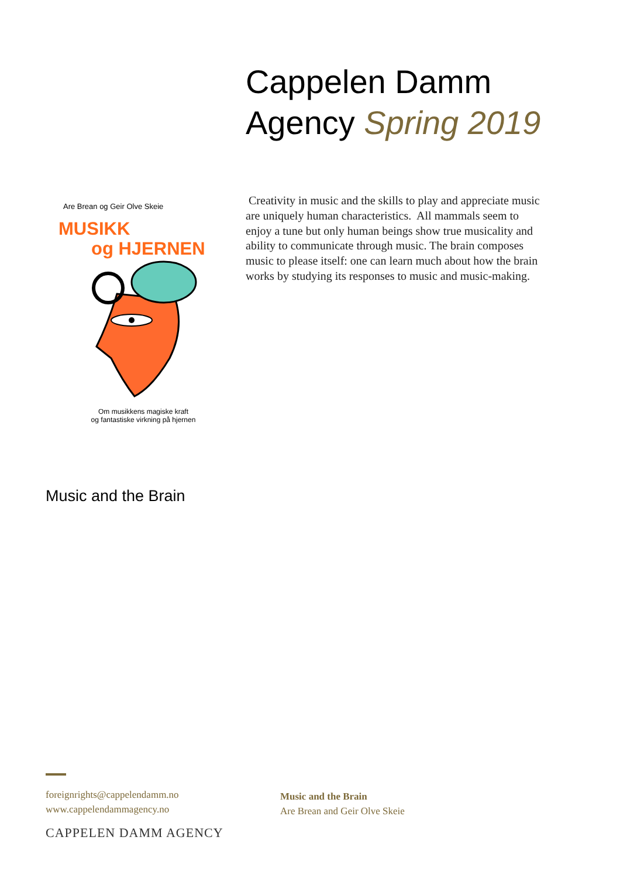Cappelen Damm
Agency Spring 2019
Are Brean og Geir Olve Skeie
MUSIKK
og HJERNEN
Om musikkens magiske kraft
og fantastiske virkning på hjernen
Creativity in music and the skills to play and appreciate music are uniquely human characteristics. All mammals seem to enjoy a tune but only human beings show true musicality and ability to communicate through music. The brain composes music to please itself: one can learn much about how the brain works by studying its responses to music and music-making.
Music and the Brain
foreignrights@cappelendamm.no
www.cappelendammagency.no
Music and the Brain
Are Brean and Geir Olve Skeie
CAPPELEN DAMM AGENCY